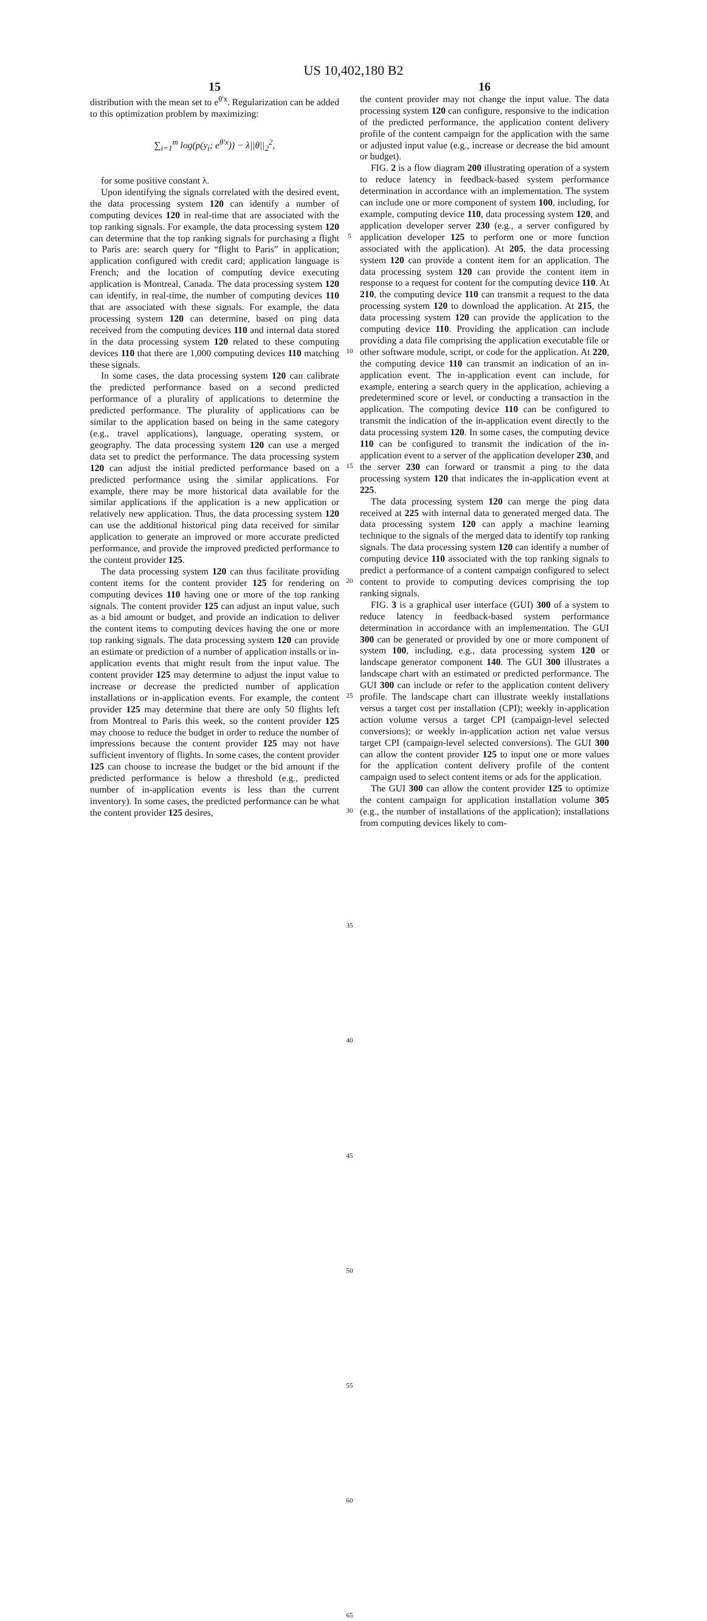US 10,402,180 B2
15
distribution with the mean set to e<sup>θ'x</sup>. Regularization can be added to this optimization problem by maximizing:
∑<sub>i=1</sub><sup>m</sup> log(p(y<sub>i</sub>; e<sup>θ'x</sup>)) − λ||θ||<sub>2</sub><sup>2</sup>,
for some positive constant λ.
Upon identifying the signals correlated with the desired event, the data processing system 120 can identify a number of computing devices 120 in real-time that are associated with the top ranking signals. For example, the data processing system 120 can determine that the top ranking signals for purchasing a flight to Paris are: search query for “flight to Paris” in application; application configured with credit card; application language is French; and the location of computing device executing application is Montreal, Canada. The data processing system 120 can identify, in real-time, the number of computing devices 110 that are associated with these signals. For example, the data processing system 120 can determine, based on ping data received from the computing devices 110 and internal data stored in the data processing system 120 related to these computing devices 110 that there are 1,000 computing devices 110 matching these signals.
In some cases, the data processing system 120 can calibrate the predicted performance based on a second predicted performance of a plurality of applications to determine the predicted performance. The plurality of applications can be similar to the application based on being in the same category (e.g., travel applications), language, operating system, or geography. The data processing system 120 can use a merged data set to predict the performance. The data processing system 120 can adjust the initial predicted performance based on a predicted performance using the similar applications. For example, there may be more historical data available for the similar applications if the application is a new application or relatively new application. Thus, the data processing system 120 can use the additional historical ping data received for similar application to generate an improved or more accurate predicted performance, and provide the improved predicted performance to the content provider 125.
The data processing system 120 can thus facilitate providing content items for the content provider 125 for rendering on computing devices 110 having one or more of the top ranking signals. The content provider 125 can adjust an input value, such as a bid amount or budget, and provide an indication to deliver the content items to computing devices having the one or more top ranking signals. The data processing system 120 can provide an estimate or prediction of a number of application installs or in-application events that might result from the input value. The content provider 125 may determine to adjust the input value to increase or decrease the predicted number of application installations or in-application events. For example, the content provider 125 may determine that there are only 50 flights left from Montreal to Paris this week, so the content provider 125 may choose to reduce the budget in order to reduce the number of impressions because the content provider 125 may not have sufficient inventory of flights. In some cases, the content provider 125 can choose to increase the budget or the bid amount if the predicted performance is below a threshold (e.g., predicted number of in-application events is less than the current inventory). In some cases, the predicted performance can be what the content provider 125 desires,
5
10
15
20
25
30
35
40
45
50
55
60
65
16
the content provider may not change the input value. The data processing system 120 can configure, responsive to the indication of the predicted performance, the application content delivery profile of the content campaign for the application with the same or adjusted input value (e.g., increase or decrease the bid amount or budget).
FIG. 2 is a flow diagram 200 illustrating operation of a system to reduce latency in feedback-based system performance determination in accordance with an implementation. The system can include one or more component of system 100, including, for example, computing device 110, data processing system 120, and application developer server 230 (e.g., a server configured by application developer 125 to perform one or more function associated with the application). At 205, the data processing system 120 can provide a content item for an application. The data processing system 120 can provide the content item in response to a request for content for the computing device 110. At 210, the computing device 110 can transmit a request to the data processing system 120 to download the application. At 215, the data processing system 120 can provide the application to the computing device 110. Providing the application can include providing a data file comprising the application executable file or other software module, script, or code for the application. At 220, the computing device 110 can transmit an indication of an in-application event. The in-application event can include, for example, entering a search query in the application, achieving a predetermined score or level, or conducting a transaction in the application. The computing device 110 can be configured to transmit the indication of the in-application event directly to the data processing system 120. In some cases, the computing device 110 can be configured to transmit the indication of the in-application event to a server of the application developer 230, and the server 230 can forward or transmit a ping to the data processing system 120 that indicates the in-application event at 225.
The data processing system 120 can merge the ping data received at 225 with internal data to generated merged data. The data processing system 120 can apply a machine learning technique to the signals of the merged data to identify top ranking signals. The data processing system 120 can identify a number of computing device 110 associated with the top ranking signals to predict a performance of a content campaign configured to select content to provide to computing devices comprising the top ranking signals.
FIG. 3 is a graphical user interface (GUI) 300 of a system to reduce latency in feedback-based system performance determination in accordance with an implementation. The GUI 300 can be generated or provided by one or more component of system 100, including, e.g., data processing system 120 or landscape generator component 140. The GUI 300 illustrates a landscape chart with an estimated or predicted performance. The GUI 300 can include or refer to the application content delivery profile. The landscape chart can illustrate weekly installations versus a target cost per installation (CPI); weekly in-application action volume versus a target CPI (campaign-level selected conversions); or weekly in-application action net value versus target CPI (campaign-level selected conversions). The GUI 300 can allow the content provider 125 to input one or more values for the application content delivery profile of the content campaign used to select content items or ads for the application.
The GUI 300 can allow the content provider 125 to optimize the content campaign for application installation volume 305 (e.g., the number of installations of the application); installations from computing devices likely to com-